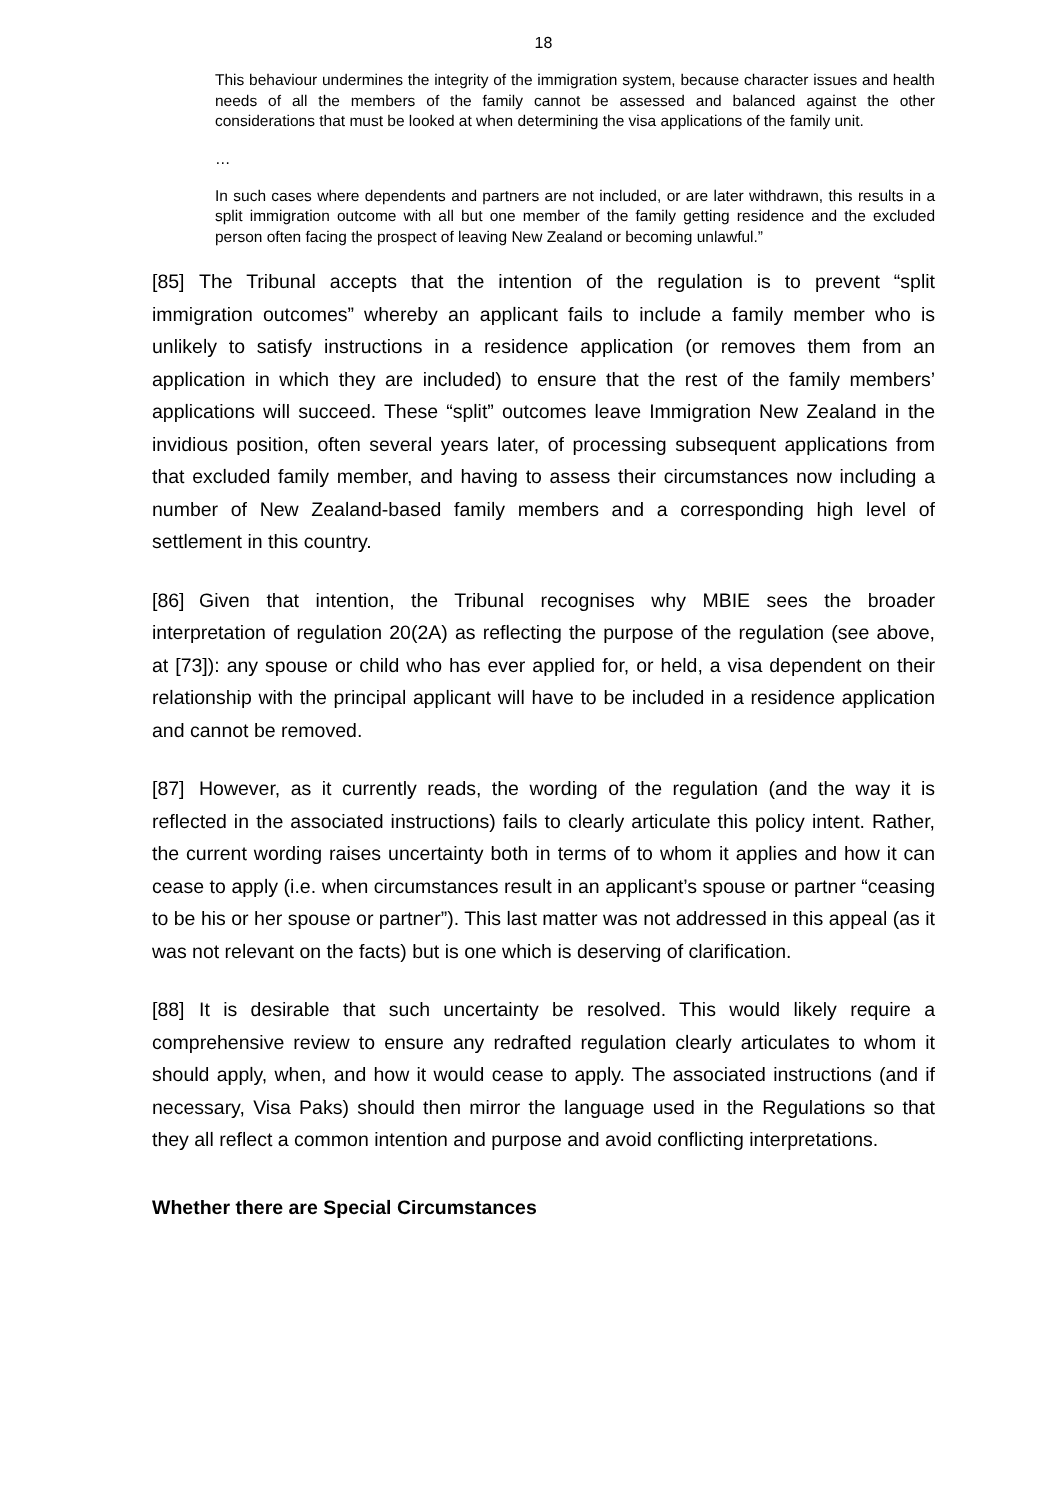18
This behaviour undermines the integrity of the immigration system, because character issues and health needs of all the members of the family cannot be assessed and balanced against the other considerations that must be looked at when determining the visa applications of the family unit.
…
In such cases where dependents and partners are not included, or are later withdrawn, this results in a split immigration outcome with all but one member of the family getting residence and the excluded person often facing the prospect of leaving New Zealand or becoming unlawful.”
[85] The Tribunal accepts that the intention of the regulation is to prevent “split immigration outcomes” whereby an applicant fails to include a family member who is unlikely to satisfy instructions in a residence application (or removes them from an application in which they are included) to ensure that the rest of the family members’ applications will succeed. These “split” outcomes leave Immigration New Zealand in the invidious position, often several years later, of processing subsequent applications from that excluded family member, and having to assess their circumstances now including a number of New Zealand-based family members and a corresponding high level of settlement in this country.
[86] Given that intention, the Tribunal recognises why MBIE sees the broader interpretation of regulation 20(2A) as reflecting the purpose of the regulation (see above, at [73]): any spouse or child who has ever applied for, or held, a visa dependent on their relationship with the principal applicant will have to be included in a residence application and cannot be removed.
[87] However, as it currently reads, the wording of the regulation (and the way it is reflected in the associated instructions) fails to clearly articulate this policy intent. Rather, the current wording raises uncertainty both in terms of to whom it applies and how it can cease to apply (i.e. when circumstances result in an applicant’s spouse or partner “ceasing to be his or her spouse or partner”). This last matter was not addressed in this appeal (as it was not relevant on the facts) but is one which is deserving of clarification.
[88] It is desirable that such uncertainty be resolved. This would likely require a comprehensive review to ensure any redrafted regulation clearly articulates to whom it should apply, when, and how it would cease to apply. The associated instructions (and if necessary, Visa Paks) should then mirror the language used in the Regulations so that they all reflect a common intention and purpose and avoid conflicting interpretations.
Whether there are Special Circumstances